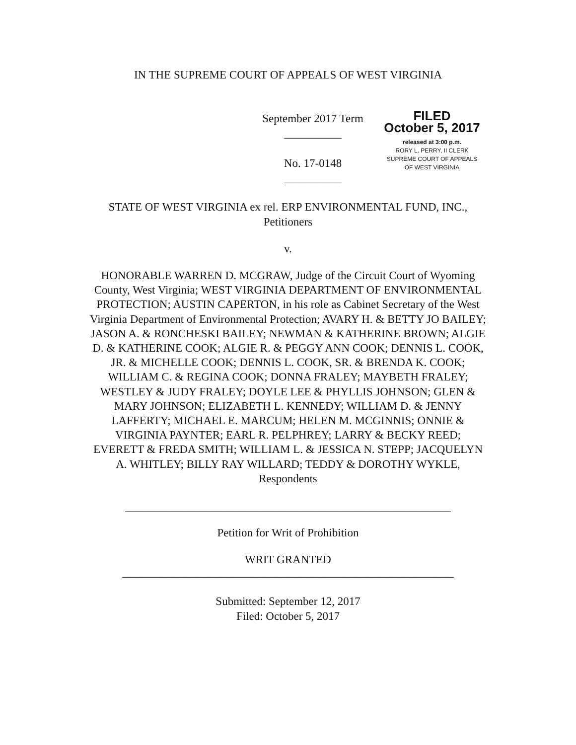IN THE SUPREME COURT OF APPEALS OF WEST VIRGINIA
September 2017 Term
__________
No. 17-0148
__________
FILED
October 5, 2017
released at 3:00 p.m.
RORY L. PERRY, II CLERK
SUPREME COURT OF APPEALS
OF WEST VIRGINIA
STATE OF WEST VIRGINIA ex rel. ERP ENVIRONMENTAL FUND, INC.,
Petitioners
v.
HONORABLE WARREN D. MCGRAW, Judge of the Circuit Court of Wyoming County, West Virginia; WEST VIRGINIA DEPARTMENT OF ENVIRONMENTAL PROTECTION; AUSTIN CAPERTON, in his role as Cabinet Secretary of the West Virginia Department of Environmental Protection; AVARY H. & BETTY JO BAILEY; JASON A. & RONCHESKI BAILEY; NEWMAN & KATHERINE BROWN; ALGIE D. & KATHERINE COOK; ALGIE R. & PEGGY ANN COOK; DENNIS L. COOK, JR. & MICHELLE COOK; DENNIS L. COOK, SR. & BRENDA K. COOK; WILLIAM C. & REGINA COOK; DONNA FRALEY; MAYBETH FRALEY; WESTLEY & JUDY FRALEY; DOYLE LEE & PHYLLIS JOHNSON; GLEN & MARY JOHNSON; ELIZABETH L. KENNEDY; WILLIAM D. & JENNY LAFFERTY; MICHAEL E. MARCUM; HELEN M. MCGINNIS; ONNIE & VIRGINIA PAYNTER; EARL R. PELPHREY; LARRY & BECKY REED; EVERETT & FREDA SMITH; WILLIAM L. & JESSICA N. STEPP; JACQUELYN A. WHITLEY; BILLY RAY WILLARD; TEDDY & DOROTHY WYKLE,
Respondents
_________________________________________________________
Petition for Writ of Prohibition
WRIT GRANTED
__________________________________________________________
Submitted: September 12, 2017
Filed: October 5, 2017